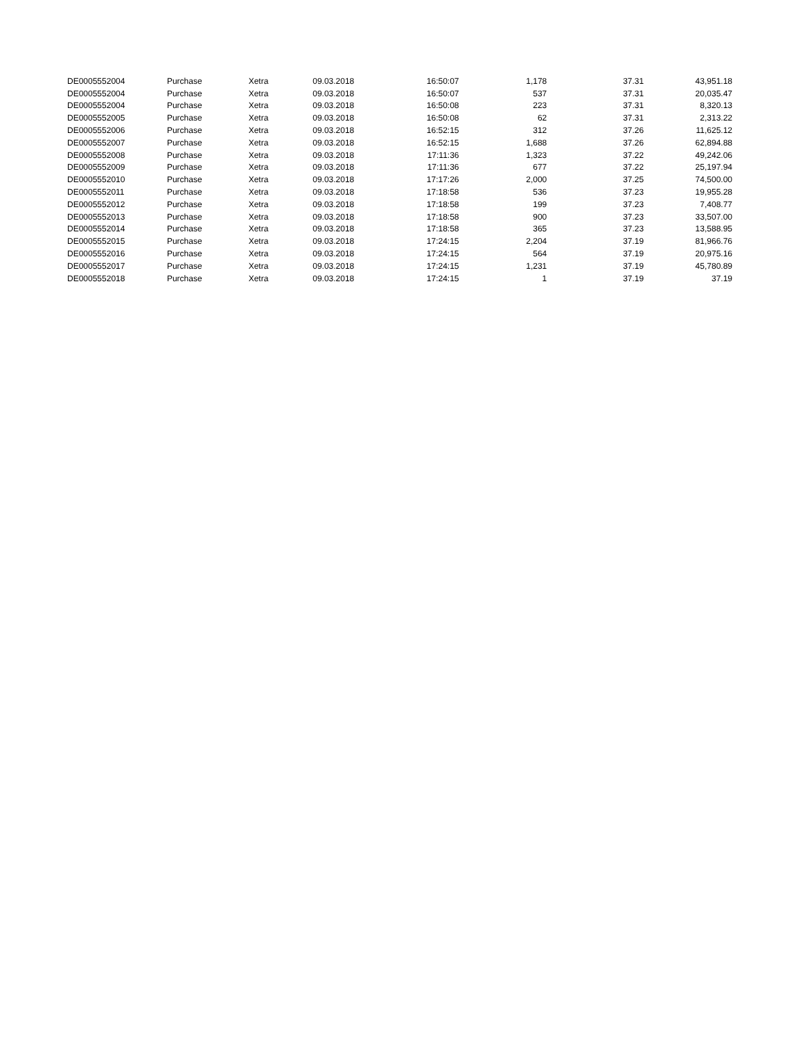| DE0005552004 | Purchase | Xetra | 09.03.2018 | 16:50:07 | 1,178 | 37.31 | 43,951.18 |
| DE0005552004 | Purchase | Xetra | 09.03.2018 | 16:50:07 | 537 | 37.31 | 20,035.47 |
| DE0005552004 | Purchase | Xetra | 09.03.2018 | 16:50:08 | 223 | 37.31 | 8,320.13 |
| DE0005552005 | Purchase | Xetra | 09.03.2018 | 16:50:08 | 62 | 37.31 | 2,313.22 |
| DE0005552006 | Purchase | Xetra | 09.03.2018 | 16:52:15 | 312 | 37.26 | 11,625.12 |
| DE0005552007 | Purchase | Xetra | 09.03.2018 | 16:52:15 | 1,688 | 37.26 | 62,894.88 |
| DE0005552008 | Purchase | Xetra | 09.03.2018 | 17:11:36 | 1,323 | 37.22 | 49,242.06 |
| DE0005552009 | Purchase | Xetra | 09.03.2018 | 17:11:36 | 677 | 37.22 | 25,197.94 |
| DE0005552010 | Purchase | Xetra | 09.03.2018 | 17:17:26 | 2,000 | 37.25 | 74,500.00 |
| DE0005552011 | Purchase | Xetra | 09.03.2018 | 17:18:58 | 536 | 37.23 | 19,955.28 |
| DE0005552012 | Purchase | Xetra | 09.03.2018 | 17:18:58 | 199 | 37.23 | 7,408.77 |
| DE0005552013 | Purchase | Xetra | 09.03.2018 | 17:18:58 | 900 | 37.23 | 33,507.00 |
| DE0005552014 | Purchase | Xetra | 09.03.2018 | 17:18:58 | 365 | 37.23 | 13,588.95 |
| DE0005552015 | Purchase | Xetra | 09.03.2018 | 17:24:15 | 2,204 | 37.19 | 81,966.76 |
| DE0005552016 | Purchase | Xetra | 09.03.2018 | 17:24:15 | 564 | 37.19 | 20,975.16 |
| DE0005552017 | Purchase | Xetra | 09.03.2018 | 17:24:15 | 1,231 | 37.19 | 45,780.89 |
| DE0005552018 | Purchase | Xetra | 09.03.2018 | 17:24:15 | 1 | 37.19 | 37.19 |